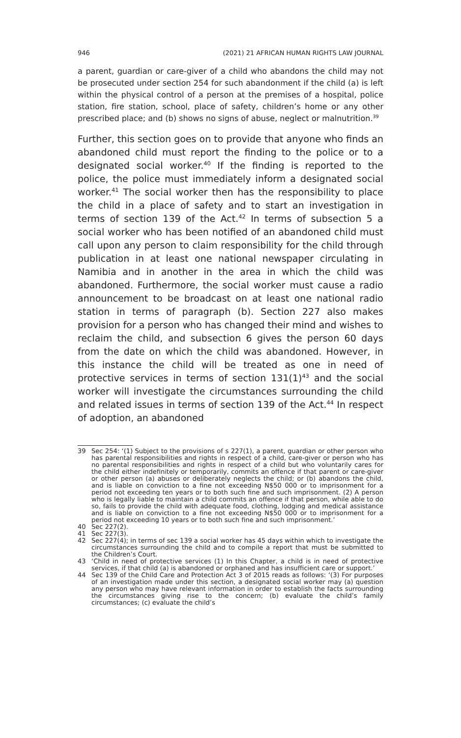946 (2021) 21 AFRICAN HUMAN RIGHTS LAW JOURNAL
a parent, guardian or care-giver of a child who abandons the child may not be prosecuted under section 254 for such abandonment if the child (a) is left within the physical control of a person at the premises of a hospital, police station, fire station, school, place of safety, children’s home or any other prescribed place; and (b) shows no signs of abuse, neglect or malnutrition.<sup>39</sup>
Further, this section goes on to provide that anyone who finds an abandoned child must report the finding to the police or to a designated social worker.<sup>40</sup> If the finding is reported to the police, the police must immediately inform a designated social worker.<sup>41</sup> The social worker then has the responsibility to place the child in a place of safety and to start an investigation in terms of section 139 of the Act.<sup>42</sup> In terms of subsection 5 a social worker who has been notified of an abandoned child must call upon any person to claim responsibility for the child through publication in at least one national newspaper circulating in Namibia and in another in the area in which the child was abandoned. Furthermore, the social worker must cause a radio announcement to be broadcast on at least one national radio station in terms of paragraph (b). Section 227 also makes provision for a person who has changed their mind and wishes to reclaim the child, and subsection 6 gives the person 60 days from the date on which the child was abandoned. However, in this instance the child will be treated as one in need of protective services in terms of section 131(1)<sup>43</sup> and the social worker will investigate the circumstances surrounding the child and related issues in terms of section 139 of the Act.<sup>44</sup> In respect of adoption, an abandoned
39 Sec 254: ‘(1) Subject to the provisions of s 227(1), a parent, guardian or other person who has parental responsibilities and rights in respect of a child, care-giver or person who has no parental responsibilities and rights in respect of a child but who voluntarily cares for the child either indefinitely or temporarily, commits an offence if that parent or care-giver or other person (a) abuses or deliberately neglects the child; or (b) abandons the child, and is liable on conviction to a fine not exceeding N$50 000 or to imprisonment for a period not exceeding ten years or to both such fine and such imprisonment. (2) A person who is legally liable to maintain a child commits an offence if that person, while able to do so, fails to provide the child with adequate food, clothing, lodging and medical assistance and is liable on conviction to a fine not exceeding N$50 000 or to imprisonment for a period not exceeding 10 years or to both such fine and such imprisonment.’
40 Sec 227(2).
41 Sec 227(3).
42 Sec 227(4); in terms of sec 139 a social worker has 45 days within which to investigate the circumstances surrounding the child and to compile a report that must be submitted to the Children’s Court.
43 ‘Child in need of protective services (1) In this Chapter, a child is in need of protective services, if that child (a) is abandoned or orphaned and has insufficient care or support.’
44 Sec 139 of the Child Care and Protection Act 3 of 2015 reads as follows: ‘(3) For purposes of an investigation made under this section, a designated social worker may (a) question any person who may have relevant information in order to establish the facts surrounding the circumstances giving rise to the concern; (b) evaluate the child’s family circumstances; (c) evaluate the child’s